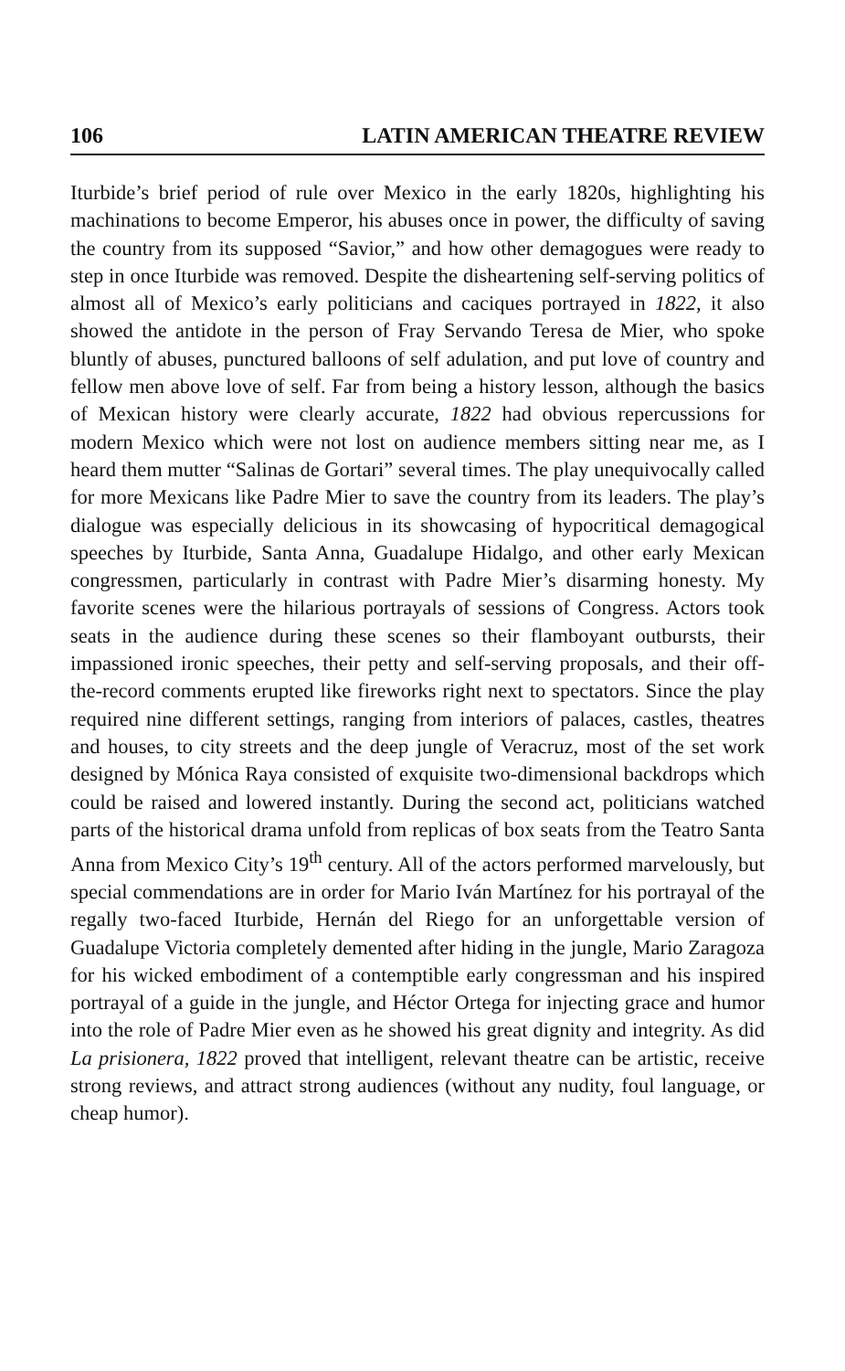106 LATIN AMERICAN THEATRE REVIEW
Iturbide’s brief period of rule over Mexico in the early 1820s, highlighting his machinations to become Emperor, his abuses once in power, the difficulty of saving the country from its supposed “Savior,” and how other demagogues were ready to step in once Iturbide was removed. Despite the disheartening self-serving politics of almost all of Mexico’s early politicians and caciques portrayed in 1822, it also showed the antidote in the person of Fray Servando Teresa de Mier, who spoke bluntly of abuses, punctured balloons of self adulation, and put love of country and fellow men above love of self. Far from being a history lesson, although the basics of Mexican history were clearly accurate, 1822 had obvious repercussions for modern Mexico which were not lost on audience members sitting near me, as I heard them mutter “Salinas de Gortari” several times. The play unequivocally called for more Mexicans like Padre Mier to save the country from its leaders. The play’s dialogue was especially delicious in its showcasing of hypocritical demagogical speeches by Iturbide, Santa Anna, Guadalupe Hidalgo, and other early Mexican congressmen, particularly in contrast with Padre Mier’s disarming honesty. My favorite scenes were the hilarious portrayals of sessions of Congress. Actors took seats in the audience during these scenes so their flamboyant outbursts, their impassioned ironic speeches, their petty and self-serving proposals, and their off-the-record comments erupted like fireworks right next to spectators. Since the play required nine different settings, ranging from interiors of palaces, castles, theatres and houses, to city streets and the deep jungle of Veracruz, most of the set work designed by Mónica Raya consisted of exquisite two-dimensional backdrops which could be raised and lowered instantly. During the second act, politicians watched parts of the historical drama unfold from replicas of box seats from the Teatro Santa Anna from Mexico City’s 19<sup>th</sup> century. All of the actors performed marvelously, but special commendations are in order for Mario Iván Martínez for his portrayal of the regally two-faced Iturbide, Hernán del Riego for an unforgettable version of Guadalupe Victoria completely demented after hiding in the jungle, Mario Zaragoza for his wicked embodiment of a contemptible early congressman and his inspired portrayal of a guide in the jungle, and Héctor Ortega for injecting grace and humor into the role of Padre Mier even as he showed his great dignity and integrity. As did La prisionera, 1822 proved that intelligent, relevant theatre can be artistic, receive strong reviews, and attract strong audiences (without any nudity, foul language, or cheap humor).